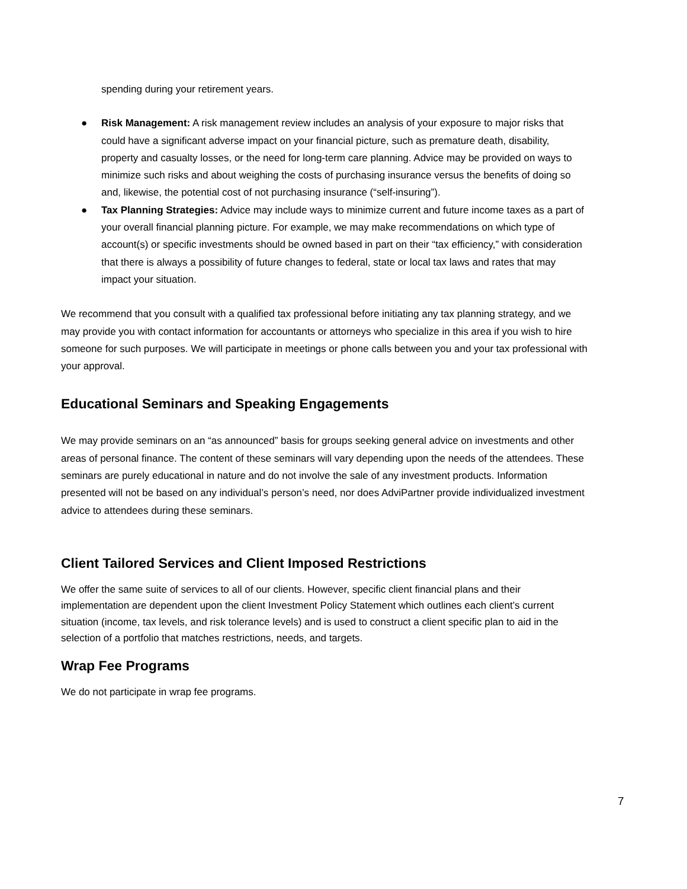spending during your retirement years.
● Risk Management: A risk management review includes an analysis of your exposure to major risks that could have a significant adverse impact on your financial picture, such as premature death, disability, property and casualty losses, or the need for long-term care planning. Advice may be provided on ways to minimize such risks and about weighing the costs of purchasing insurance versus the benefits of doing so and, likewise, the potential cost of not purchasing insurance (“self-insuring”).
● Tax Planning Strategies: Advice may include ways to minimize current and future income taxes as a part of your overall financial planning picture. For example, we may make recommendations on which type of account(s) or specific investments should be owned based in part on their “tax efficiency,” with consideration that there is always a possibility of future changes to federal, state or local tax laws and rates that may impact your situation.
We recommend that you consult with a qualified tax professional before initiating any tax planning strategy, and we may provide you with contact information for accountants or attorneys who specialize in this area if you wish to hire someone for such purposes. We will participate in meetings or phone calls between you and your tax professional with your approval.
Educational Seminars and Speaking Engagements
We may provide seminars on an “as announced” basis for groups seeking general advice on investments and other areas of personal finance. The content of these seminars will vary depending upon the needs of the attendees. These seminars are purely educational in nature and do not involve the sale of any investment products. Information presented will not be based on any individual’s person’s need, nor does AdviPartner provide individualized investment advice to attendees during these seminars.
Client Tailored Services and Client Imposed Restrictions
We offer the same suite of services to all of our clients. However, specific client financial plans and their implementation are dependent upon the client Investment Policy Statement which outlines each client’s current situation (income, tax levels, and risk tolerance levels) and is used to construct a client specific plan to aid in the selection of a portfolio that matches restrictions, needs, and targets.
Wrap Fee Programs
We do not participate in wrap fee programs.
7